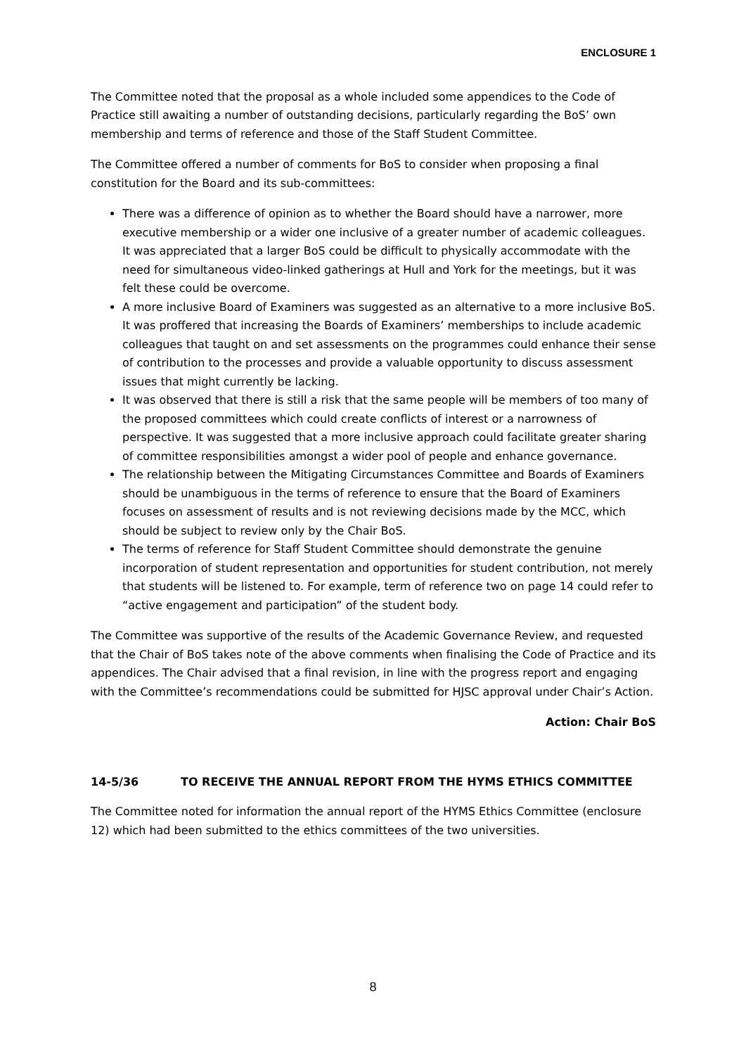ENCLOSURE 1
The Committee noted that the proposal as a whole included some appendices to the Code of Practice still awaiting a number of outstanding decisions, particularly regarding the BoS’ own membership and terms of reference and those of the Staff Student Committee.
The Committee offered a number of comments for BoS to consider when proposing a final constitution for the Board and its sub-committees:
There was a difference of opinion as to whether the Board should have a narrower, more executive membership or a wider one inclusive of a greater number of academic colleagues. It was appreciated that a larger BoS could be difficult to physically accommodate with the need for simultaneous video-linked gatherings at Hull and York for the meetings, but it was felt these could be overcome.
A more inclusive Board of Examiners was suggested as an alternative to a more inclusive BoS. It was proffered that increasing the Boards of Examiners’ memberships to include academic colleagues that taught on and set assessments on the programmes could enhance their sense of contribution to the processes and provide a valuable opportunity to discuss assessment issues that might currently be lacking.
It was observed that there is still a risk that the same people will be members of too many of the proposed committees which could create conflicts of interest or a narrowness of perspective. It was suggested that a more inclusive approach could facilitate greater sharing of committee responsibilities amongst a wider pool of people and enhance governance.
The relationship between the Mitigating Circumstances Committee and Boards of Examiners should be unambiguous in the terms of reference to ensure that the Board of Examiners focuses on assessment of results and is not reviewing decisions made by the MCC, which should be subject to review only by the Chair BoS.
The terms of reference for Staff Student Committee should demonstrate the genuine incorporation of student representation and opportunities for student contribution, not merely that students will be listened to. For example, term of reference two on page 14 could refer to “active engagement and participation” of the student body.
The Committee was supportive of the results of the Academic Governance Review, and requested that the Chair of BoS takes note of the above comments when finalising the Code of Practice and its appendices. The Chair advised that a final revision, in line with the progress report and engaging with the Committee’s recommendations could be submitted for HJSC approval under Chair’s Action.
Action: Chair BoS
14-5/36 TO RECEIVE THE ANNUAL REPORT FROM THE HYMS ETHICS COMMITTEE
The Committee noted for information the annual report of the HYMS Ethics Committee (enclosure 12) which had been submitted to the ethics committees of the two universities.
8